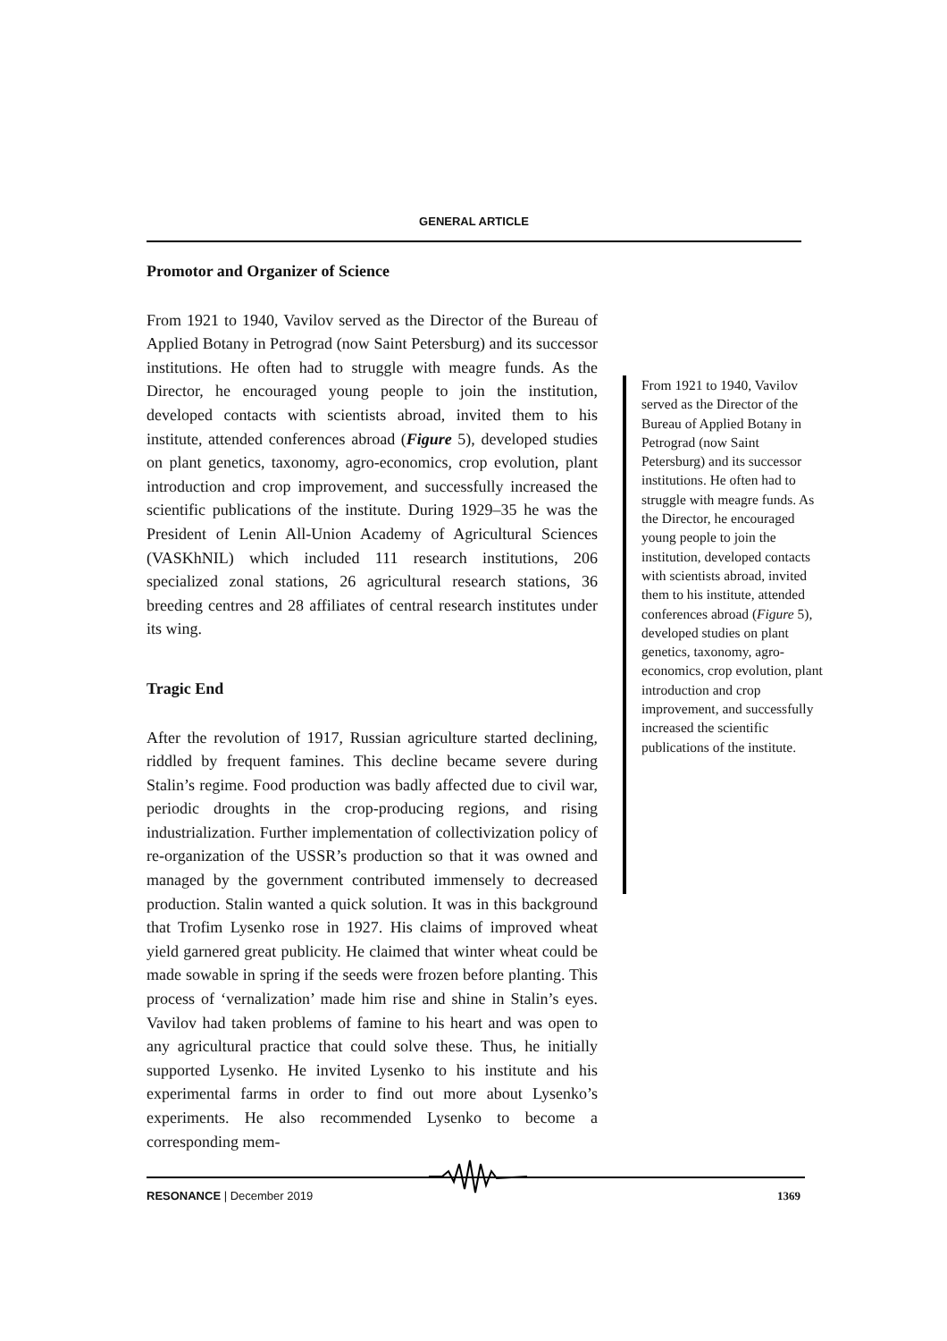GENERAL ARTICLE
Promotor and Organizer of Science
From 1921 to 1940, Vavilov served as the Director of the Bureau of Applied Botany in Petrograd (now Saint Petersburg) and its successor institutions. He often had to struggle with meagre funds. As the Director, he encouraged young people to join the institution, developed contacts with scientists abroad, invited them to his institute, attended conferences abroad (Figure 5), developed studies on plant genetics, taxonomy, agro-economics, crop evolution, plant introduction and crop improvement, and successfully increased the scientific publications of the institute. During 1929–35 he was the President of Lenin All-Union Academy of Agricultural Sciences (VASKhNIL) which included 111 research institutions, 206 specialized zonal stations, 26 agricultural research stations, 36 breeding centres and 28 affiliates of central research institutes under its wing.
Tragic End
After the revolution of 1917, Russian agriculture started declining, riddled by frequent famines. This decline became severe during Stalin’s regime. Food production was badly affected due to civil war, periodic droughts in the crop-producing regions, and rising industrialization. Further implementation of collectivization policy of re-organization of the USSR’s production so that it was owned and managed by the government contributed immensely to decreased production. Stalin wanted a quick solution. It was in this background that Trofim Lysenko rose in 1927. His claims of improved wheat yield garnered great publicity. He claimed that winter wheat could be made sowable in spring if the seeds were frozen before planting. This process of ‘vernalization’ made him rise and shine in Stalin’s eyes. Vavilov had taken problems of famine to his heart and was open to any agricultural practice that could solve these. Thus, he initially supported Lysenko. He invited Lysenko to his institute and his experimental farms in order to find out more about Lysenko’s experiments. He also recommended Lysenko to become a corresponding mem-
From 1921 to 1940, Vavilov served as the Director of the Bureau of Applied Botany in Petrograd (now Saint Petersburg) and its successor institutions. He often had to struggle with meagre funds. As the Director, he encouraged young people to join the institution, developed contacts with scientists abroad, invited them to his institute, attended conferences abroad (Figure 5), developed studies on plant genetics, taxonomy, agro-economics, crop evolution, plant introduction and crop improvement, and successfully increased the scientific publications of the institute.
RESONANCE | December 2019 1369